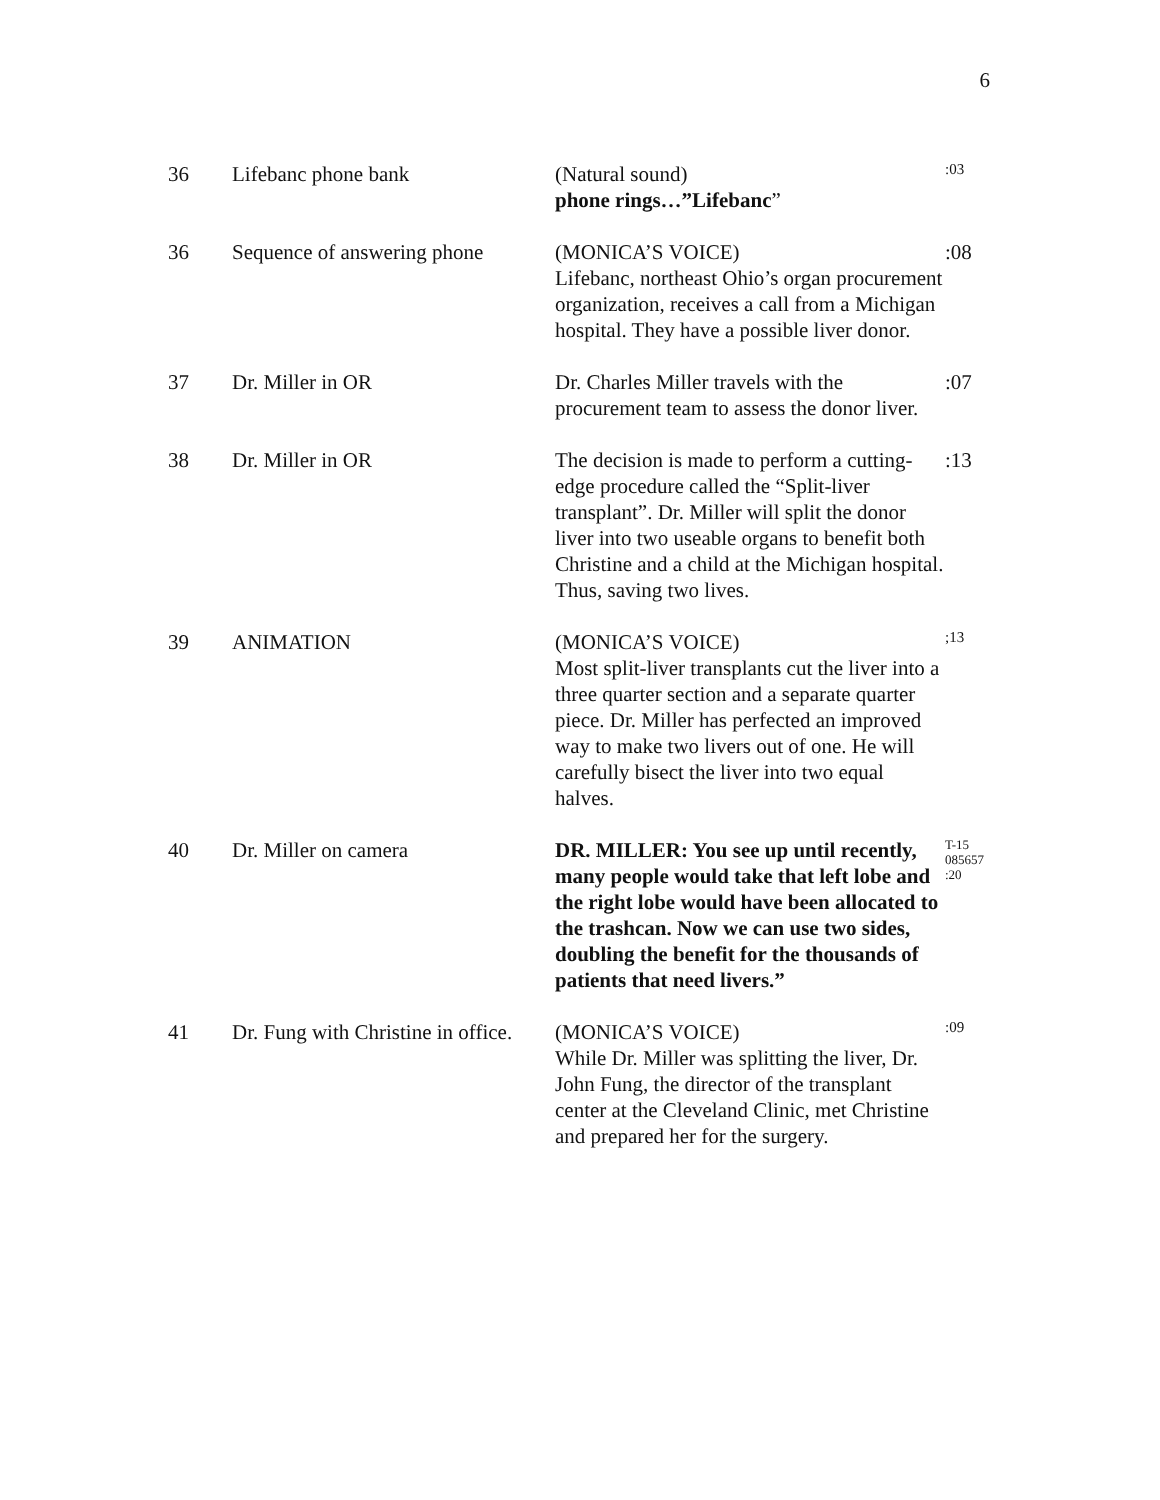6
| 36 | Lifebanc phone bank | (Natural sound) phone rings…”Lifebanc ” | :03 |
| 36 | Sequence of answering phone | (MONICA’S VOICE) Lifebanc, northeast Ohio’s organ procurement organization, receives a call from a Michigan hospital. They have a possible liver donor. | :08 |
| 37 | Dr. Miller in OR | Dr. Charles Miller travels with the procurement team to assess the donor liver. | :07 |
| 38 | Dr. Miller in OR | The decision is made to perform a cutting-edge procedure called the “Split-liver transplant”. Dr. Miller will split the donor liver into two useable organs to benefit both Christine and a child at the Michigan hospital. Thus, saving two lives. | :13 |
| 39 | ANIMATION | (MONICA’S VOICE) Most split-liver transplants cut the liver into a three quarter section and a separate quarter piece. Dr. Miller has perfected an improved way to make two livers out of one. He will carefully bisect the liver into two equal halves. | ;13 |
| 40 | Dr. Miller on camera | DR. MILLER: You see up until recently, many people would take that left lobe and the right lobe would have been allocated to the trashcan. Now we can use two sides, doubling the benefit for the thousands of patients that need livers.” | T-15 085657 :20 |
| 41 | Dr. Fung with Christine in office. | (MONICA’S VOICE) While Dr. Miller was splitting the liver, Dr. John Fung, the director of the transplant center at the Cleveland Clinic, met Christine and prepared her for the surgery. | :09 |